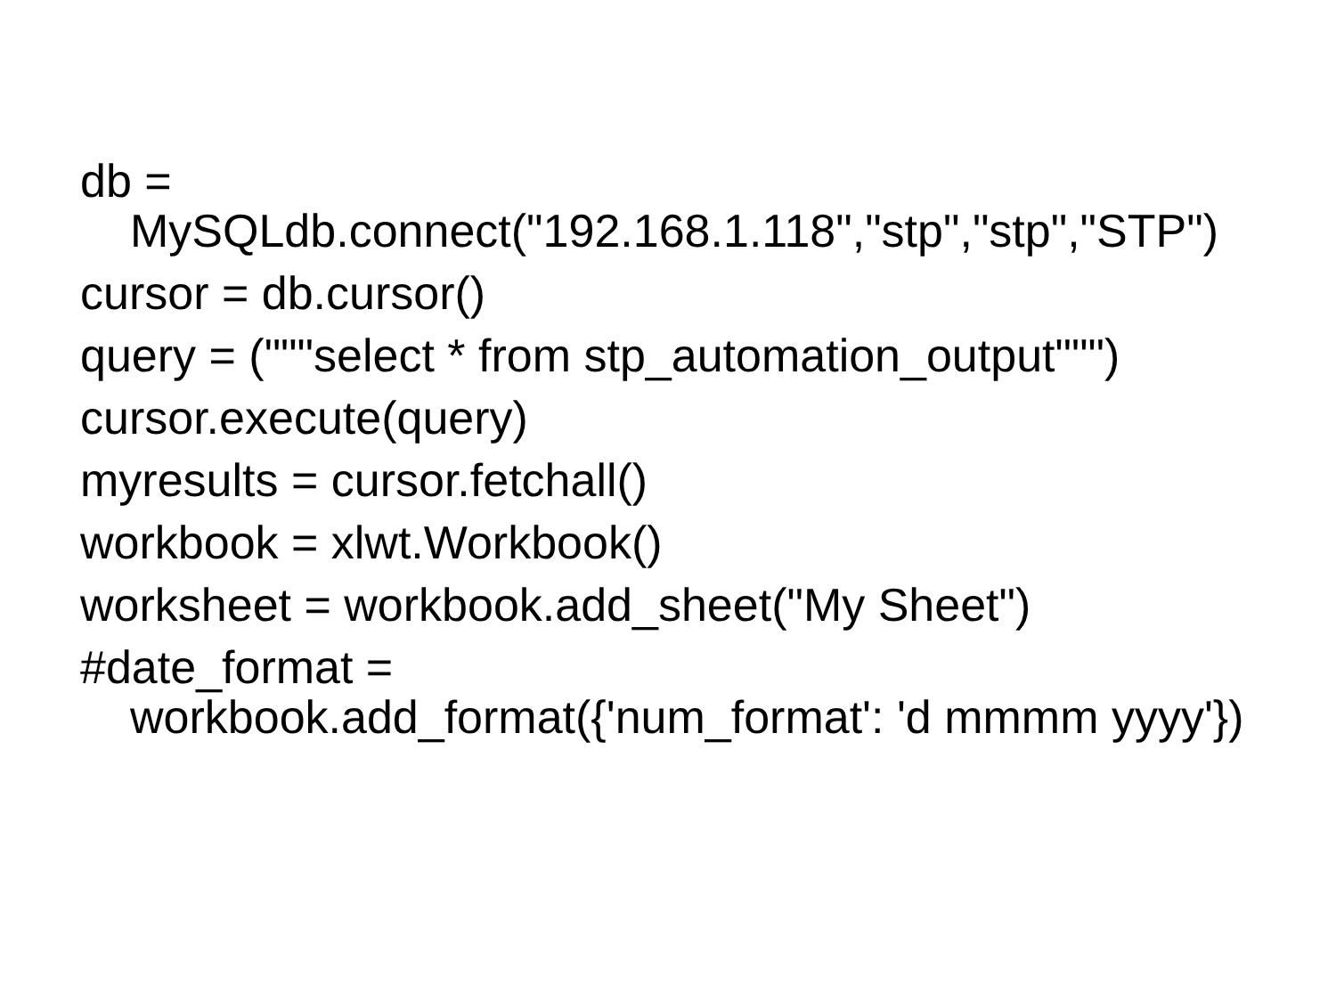db =
MySQLdb.connect("192.168.1.118","stp","stp","STP")
cursor = db.cursor()
query = ("""select * from stp_automation_output""")
cursor.execute(query)
myresults = cursor.fetchall()
workbook = xlwt.Workbook()
worksheet = workbook.add_sheet("My Sheet")
#date_format =
workbook.add_format({'num_format': 'd mmmm yyyy'})